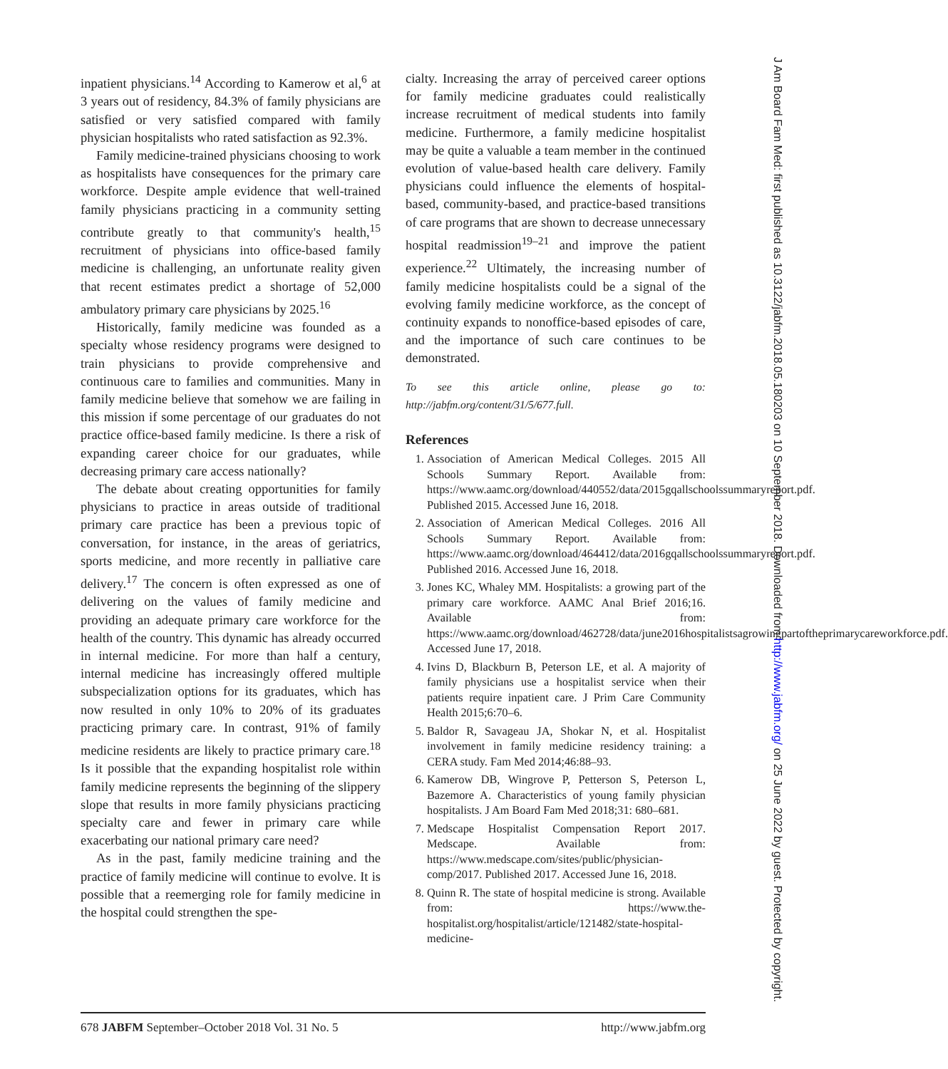inpatient physicians.<sup>14</sup> According to Kamerow et al,<sup>6</sup> at 3 years out of residency, 84.3% of family physicians are satisfied or very satisfied compared with family physician hospitalists who rated satisfaction as 92.3%.
Family medicine-trained physicians choosing to work as hospitalists have consequences for the primary care workforce. Despite ample evidence that well-trained family physicians practicing in a community setting contribute greatly to that community's health,<sup>15</sup> recruitment of physicians into office-based family medicine is challenging, an unfortunate reality given that recent estimates predict a shortage of 52,000 ambulatory primary care physicians by 2025.<sup>16</sup>
Historically, family medicine was founded as a specialty whose residency programs were designed to train physicians to provide comprehensive and continuous care to families and communities. Many in family medicine believe that somehow we are failing in this mission if some percentage of our graduates do not practice office-based family medicine. Is there a risk of expanding career choice for our graduates, while decreasing primary care access nationally?
The debate about creating opportunities for family physicians to practice in areas outside of traditional primary care practice has been a previous topic of conversation, for instance, in the areas of geriatrics, sports medicine, and more recently in palliative care delivery.<sup>17</sup> The concern is often expressed as one of delivering on the values of family medicine and providing an adequate primary care workforce for the health of the country. This dynamic has already occurred in internal medicine. For more than half a century, internal medicine has increasingly offered multiple subspecialization options for its graduates, which has now resulted in only 10% to 20% of its graduates practicing primary care. In contrast, 91% of family medicine residents are likely to practice primary care.<sup>18</sup> Is it possible that the expanding hospitalist role within family medicine represents the beginning of the slippery slope that results in more family physicians practicing specialty care and fewer in primary care while exacerbating our national primary care need?
As in the past, family medicine training and the practice of family medicine will continue to evolve. It is possible that a reemerging role for family medicine in the hospital could strengthen the spe-
cialty. Increasing the array of perceived career options for family medicine graduates could realistically increase recruitment of medical students into family medicine. Furthermore, a family medicine hospitalist may be quite a valuable a team member in the continued evolution of value-based health care delivery. Family physicians could influence the elements of hospital-based, community-based, and practice-based transitions of care programs that are shown to decrease unnecessary hospital readmission<sup>19–21</sup> and improve the patient experience.<sup>22</sup> Ultimately, the increasing number of family medicine hospitalists could be a signal of the evolving family medicine workforce, as the concept of continuity expands to nonoffice-based episodes of care, and the importance of such care continues to be demonstrated.
To see this article online, please go to: http://jabfm.org/content/31/5/677.full.
References
1. Association of American Medical Colleges. 2015 All Schools Summary Report. Available from: https://www.aamc.org/download/440552/data/2015gqallschoolssummaryreport.pdf. Published 2015. Accessed June 16, 2018.
2. Association of American Medical Colleges. 2016 All Schools Summary Report. Available from: https://www.aamc.org/download/464412/data/2016gqallschoolssummaryreport.pdf. Published 2016. Accessed June 16, 2018.
3. Jones KC, Whaley MM. Hospitalists: a growing part of the primary care workforce. AAMC Anal Brief 2016;16. Available from: https://www.aamc.org/download/462728/data/june2016hospitalistsagrowingpartoftheprimarycareworkforce.pdf. Accessed June 17, 2018.
4. Ivins D, Blackburn B, Peterson LE, et al. A majority of family physicians use a hospitalist service when their patients require inpatient care. J Prim Care Community Health 2015;6:70–6.
5. Baldor R, Savageau JA, Shokar N, et al. Hospitalist involvement in family medicine residency training: a CERA study. Fam Med 2014;46:88–93.
6. Kamerow DB, Wingrove P, Petterson S, Peterson L, Bazemore A. Characteristics of young family physician hospitalists. J Am Board Fam Med 2018;31: 680–681.
7. Medscape Hospitalist Compensation Report 2017. Medscape. Available from: https://www.medscape.com/sites/public/physician-comp/2017. Published 2017. Accessed June 16, 2018.
8. Quinn R. The state of hospital medicine is strong. Available from: https://www.the-hospitalist.org/hospitalist/article/121482/state-hospital-medicine-
678 JABFM September–October 2018 Vol. 31 No. 5 http://www.jabfm.org
J Am Board Fam Med: first published as 10.3122/jabfm.2018.05.180203 on 10 September 2018. Downloaded from http://www.jabfm.org/ on 25 June 2022 by guest. Protected by copyright.